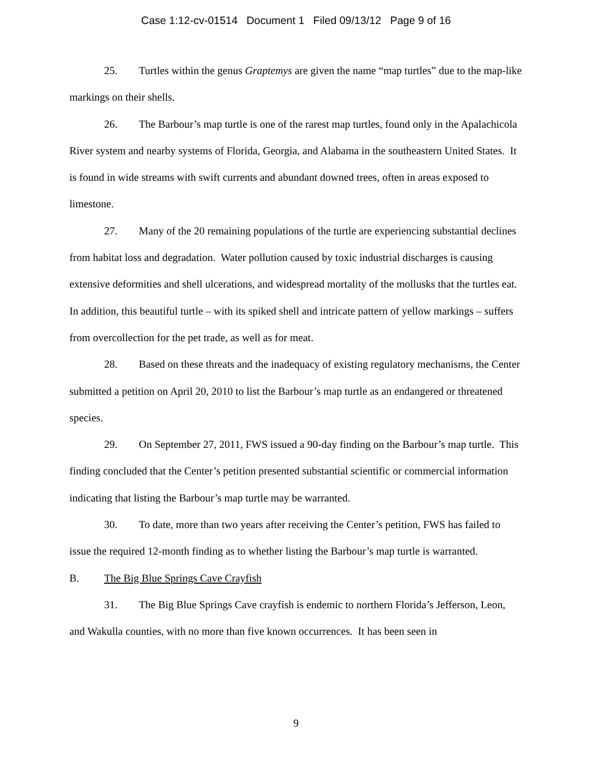Case 1:12-cv-01514 Document 1 Filed 09/13/12 Page 9 of 16
25. Turtles within the genus Graptemys are given the name “map turtles” due to the map-like markings on their shells.
26. The Barbour’s map turtle is one of the rarest map turtles, found only in the Apalachicola River system and nearby systems of Florida, Georgia, and Alabama in the southeastern United States. It is found in wide streams with swift currents and abundant downed trees, often in areas exposed to limestone.
27. Many of the 20 remaining populations of the turtle are experiencing substantial declines from habitat loss and degradation. Water pollution caused by toxic industrial discharges is causing extensive deformities and shell ulcerations, and widespread mortality of the mollusks that the turtles eat. In addition, this beautiful turtle – with its spiked shell and intricate pattern of yellow markings – suffers from overcollection for the pet trade, as well as for meat.
28. Based on these threats and the inadequacy of existing regulatory mechanisms, the Center submitted a petition on April 20, 2010 to list the Barbour’s map turtle as an endangered or threatened species.
29. On September 27, 2011, FWS issued a 90-day finding on the Barbour’s map turtle. This finding concluded that the Center’s petition presented substantial scientific or commercial information indicating that listing the Barbour’s map turtle may be warranted.
30. To date, more than two years after receiving the Center’s petition, FWS has failed to issue the required 12-month finding as to whether listing the Barbour’s map turtle is warranted.
B. The Big Blue Springs Cave Crayfish
31. The Big Blue Springs Cave crayfish is endemic to northern Florida’s Jefferson, Leon, and Wakulla counties, with no more than five known occurrences. It has been seen in
9